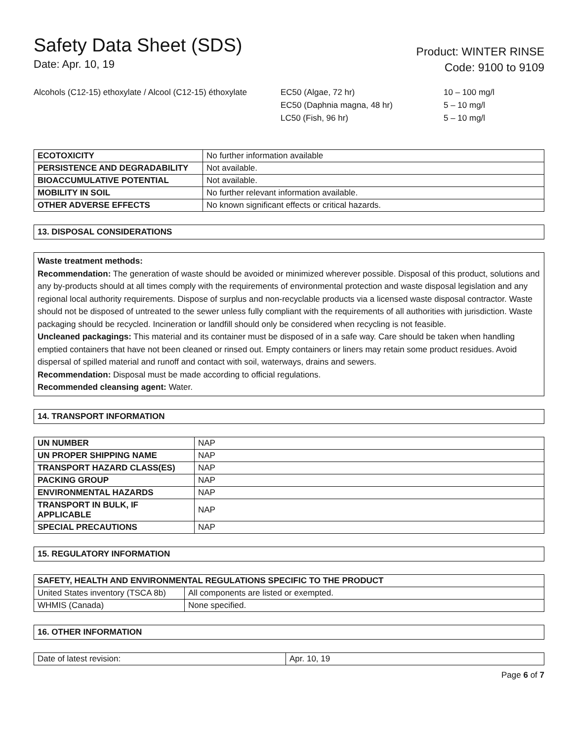Safety Data Sheet (SDS)
Date: Apr. 10, 19
Product: WINTER RINSE
Code: 9100 to 9109
Alcohols (C12-15) ethoxylate / Alcool (C12-15) éthoxylate
EC50 (Algae, 72 hr)
EC50 (Daphnia magna, 48 hr)
LC50 (Fish, 96 hr)
10 – 100 mg/l
5 – 10 mg/l
5 – 10 mg/l
| ECOTOXICITY | No further information available |
| PERSISTENCE AND DEGRADABILITY | Not available. |
| BIOACCUMULATIVE POTENTIAL | Not available. |
| MOBILITY IN SOIL | No further relevant information available. |
| OTHER ADVERSE EFFECTS | No known significant effects or critical hazards. |
13. DISPOSAL CONSIDERATIONS
Waste treatment methods:
Recommendation: The generation of waste should be avoided or minimized wherever possible. Disposal of this product, solutions and any by-products should at all times comply with the requirements of environmental protection and waste disposal legislation and any regional local authority requirements. Dispose of surplus and non-recyclable products via a licensed waste disposal contractor. Waste should not be disposed of untreated to the sewer unless fully compliant with the requirements of all authorities with jurisdiction. Waste packaging should be recycled. Incineration or landfill should only be considered when recycling is not feasible.
Uncleaned packagings: This material and its container must be disposed of in a safe way. Care should be taken when handling emptied containers that have not been cleaned or rinsed out. Empty containers or liners may retain some product residues. Avoid dispersal of spilled material and runoff and contact with soil, waterways, drains and sewers.
Recommendation: Disposal must be made according to official regulations.
Recommended cleansing agent: Water.
14. TRANSPORT INFORMATION
| UN NUMBER | NAP |
| UN PROPER SHIPPING NAME | NAP |
| TRANSPORT HAZARD CLASS(ES) | NAP |
| PACKING GROUP | NAP |
| ENVIRONMENTAL HAZARDS | NAP |
| TRANSPORT IN BULK, IF APPLICABLE | NAP |
| SPECIAL PRECAUTIONS | NAP |
15. REGULATORY INFORMATION
| SAFETY, HEALTH AND ENVIRONMENTAL REGULATIONS SPECIFIC TO THE PRODUCT | |
| --- | --- |
| United States inventory (TSCA 8b) | All components are listed or exempted. |
| WHMIS (Canada) | None specified. |
16. OTHER INFORMATION
| Date of latest revision: | Apr. 10, 19 |
Page 6 of 7